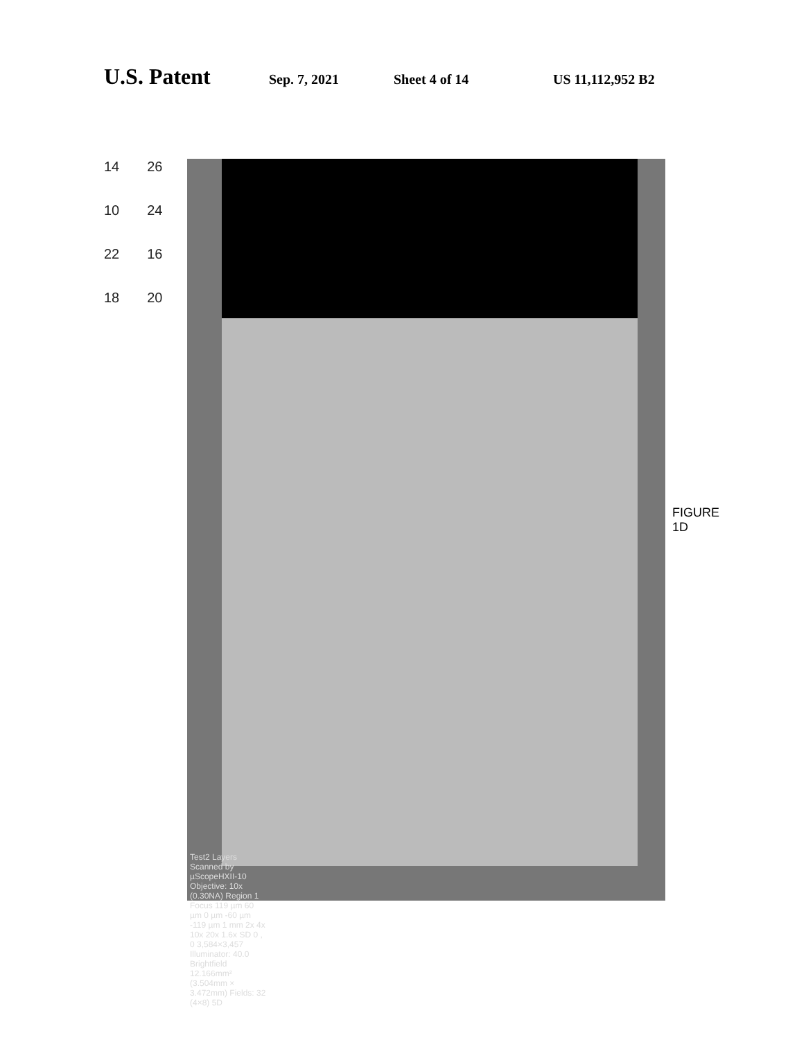U.S. Patent Sep. 7, 2021 Sheet 4 of 14 US 11,112,952 B2
14 26 10 24 22 16 18 20
Test2 Layers Scanned by µScopeHXII-10 Objective: 10x (0.30NA) Region 1 Focus 119 µm 60 µm 0 µm -60 µm -119 µm 1 mm 2x 4x 10x 20x 1.6x SD 0 , 0 3,584×3,457 Illuminator: 40.0 Brightfield 12.166mm² (3.504mm × 3.472mm) Fields: 32 (4×8) 5D
FIGURE 1D